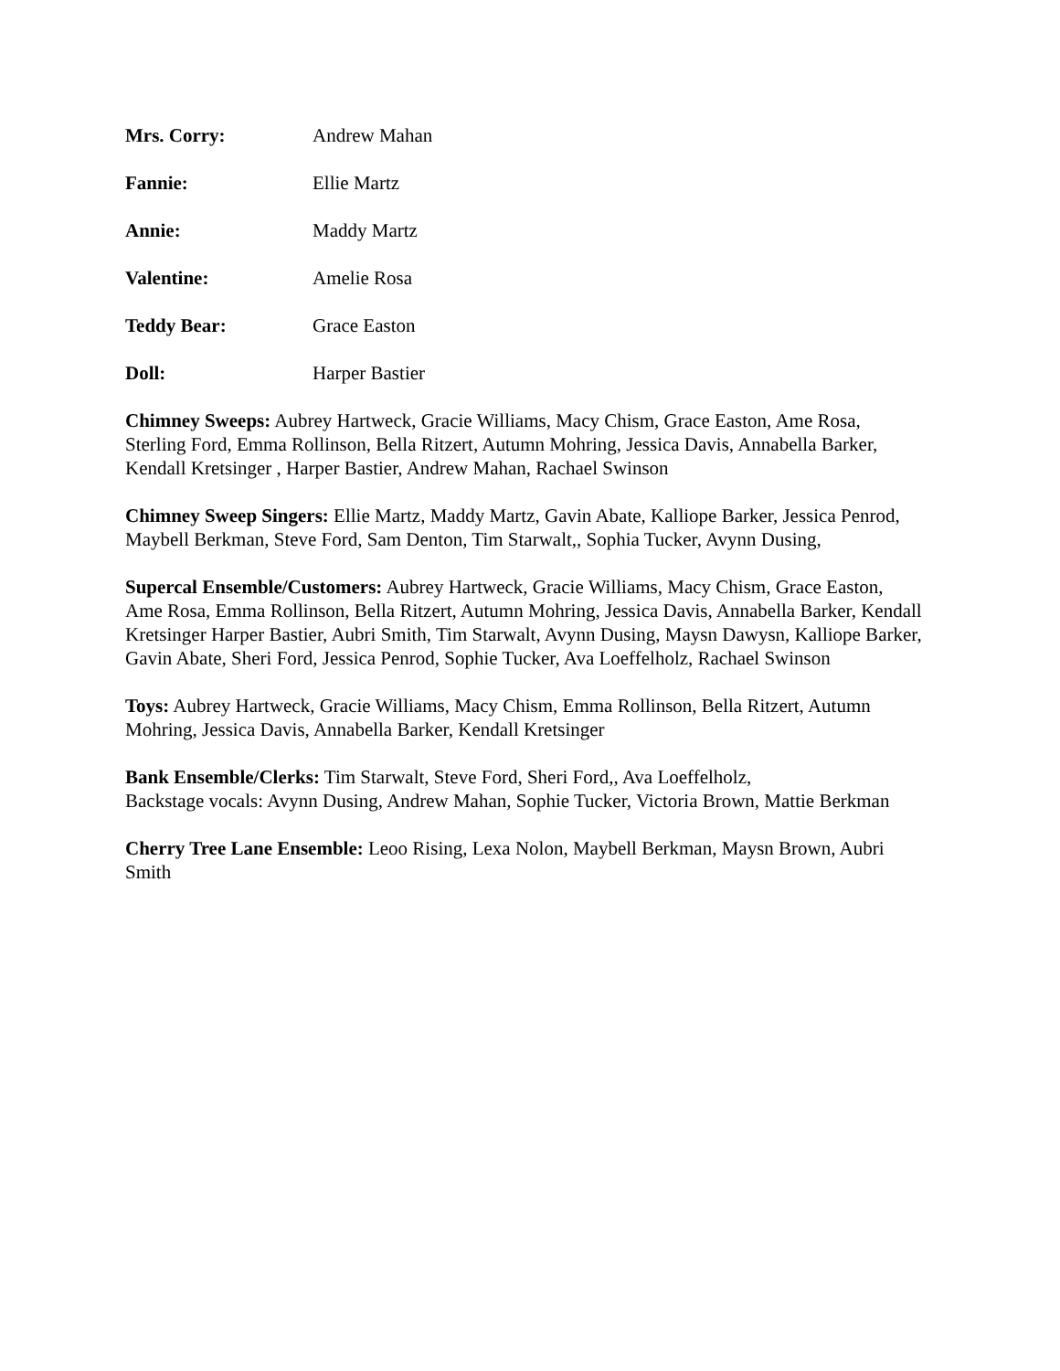Mrs. Corry: Andrew Mahan
Fannie: Ellie Martz
Annie: Maddy Martz
Valentine: Amelie Rosa
Teddy Bear: Grace Easton
Doll: Harper Bastier
Chimney Sweeps: Aubrey Hartweck, Gracie Williams, Macy Chism, Grace Easton, Ame Rosa, Sterling Ford, Emma Rollinson, Bella Ritzert, Autumn Mohring, Jessica Davis, Annabella Barker, Kendall Kretsinger , Harper Bastier, Andrew Mahan, Rachael Swinson
Chimney Sweep Singers: Ellie Martz, Maddy Martz, Gavin Abate, Kalliope Barker, Jessica Penrod, Maybell Berkman, Steve Ford, Sam Denton, Tim Starwalt,, Sophia Tucker, Avynn Dusing,
Supercal Ensemble/Customers: Aubrey Hartweck, Gracie Williams, Macy Chism, Grace Easton, Ame Rosa, Emma Rollinson, Bella Ritzert, Autumn Mohring, Jessica Davis, Annabella Barker, Kendall Kretsinger Harper Bastier, Aubri Smith, Tim Starwalt, Avynn Dusing, Maysn Dawysn, Kalliope Barker, Gavin Abate, Sheri Ford, Jessica Penrod, Sophie Tucker, Ava Loeffelholz, Rachael Swinson
Toys: Aubrey Hartweck, Gracie Williams, Macy Chism, Emma Rollinson, Bella Ritzert, Autumn Mohring, Jessica Davis, Annabella Barker, Kendall Kretsinger
Bank Ensemble/Clerks: Tim Starwalt, Steve Ford, Sheri Ford,, Ava Loeffelholz,
Backstage vocals: Avynn Dusing, Andrew Mahan, Sophie Tucker, Victoria Brown, Mattie Berkman
Cherry Tree Lane Ensemble: Leoo Rising, Lexa Nolon, Maybell Berkman, Maysn Brown, Aubri Smith